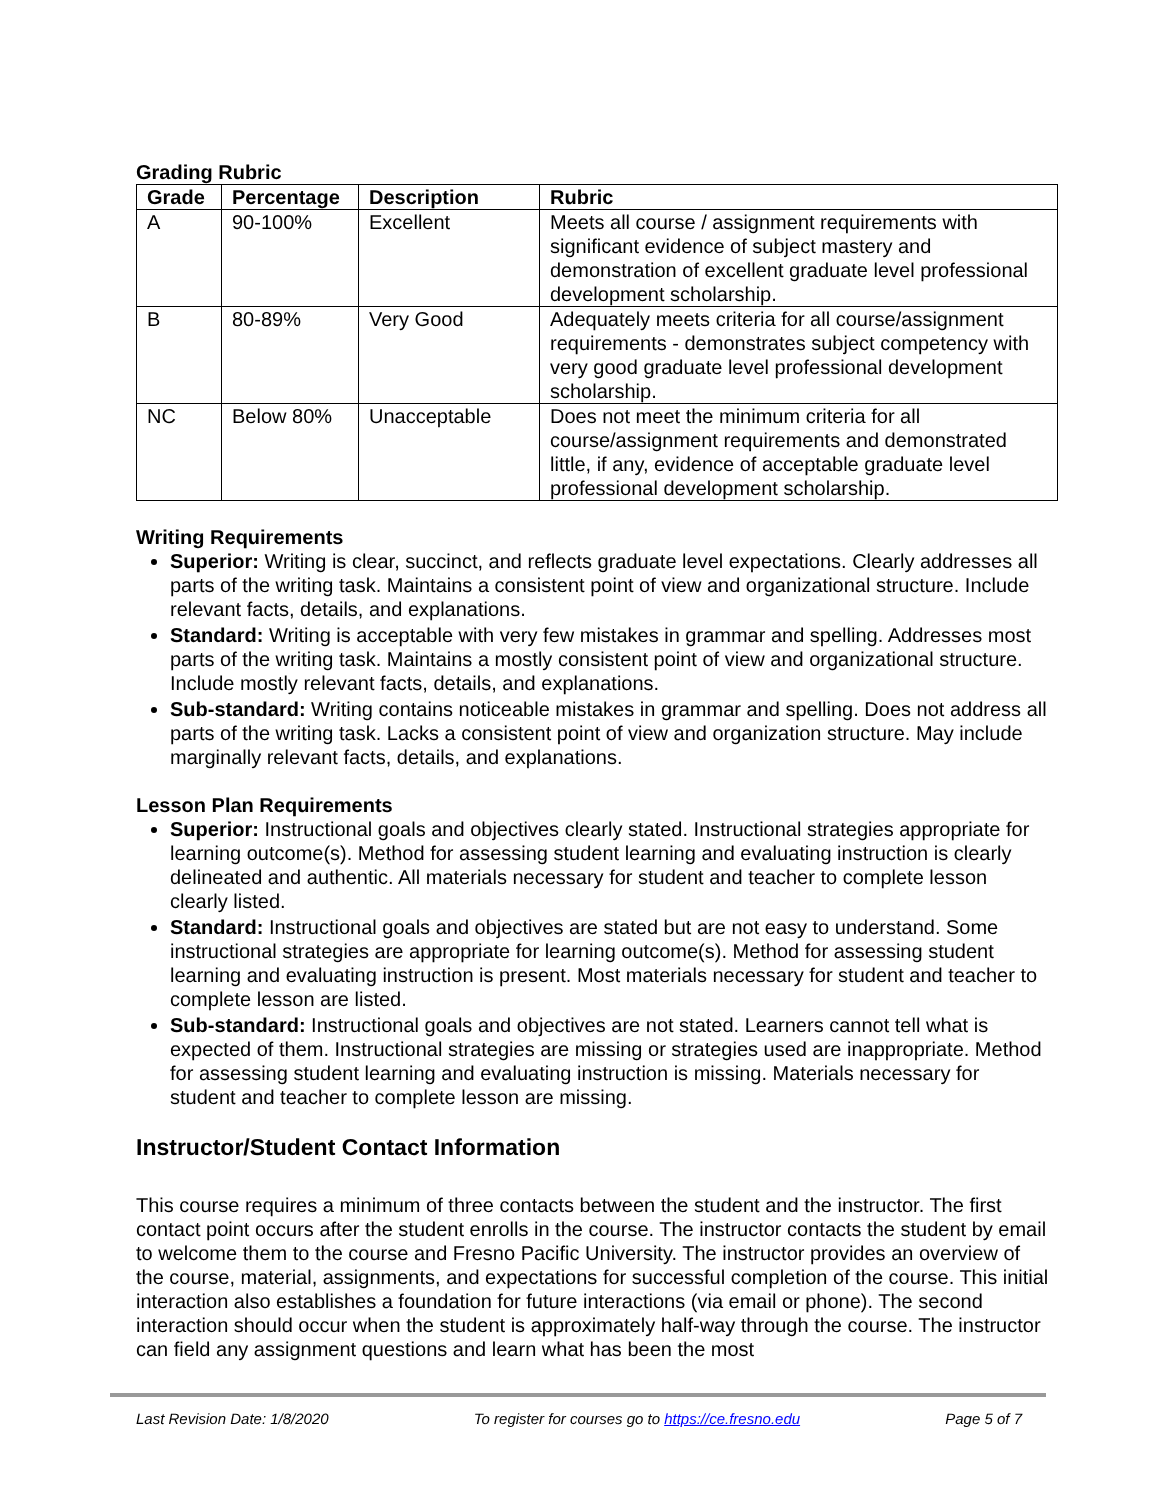Grading Rubric
| Grade | Percentage | Description | Rubric |
| --- | --- | --- | --- |
| A | 90-100% | Excellent | Meets all course / assignment requirements with significant evidence of subject mastery and demonstration of excellent graduate level professional development scholarship. |
| B | 80-89% | Very Good | Adequately meets criteria for all course/assignment requirements - demonstrates subject competency with very good graduate level professional development scholarship. |
| NC | Below 80% | Unacceptable | Does not meet the minimum criteria for all course/assignment requirements and demonstrated little, if any, evidence of acceptable graduate level professional development scholarship. |
Writing Requirements
Superior: Writing is clear, succinct, and reflects graduate level expectations. Clearly addresses all parts of the writing task. Maintains a consistent point of view and organizational structure. Include relevant facts, details, and explanations.
Standard: Writing is acceptable with very few mistakes in grammar and spelling. Addresses most parts of the writing task. Maintains a mostly consistent point of view and organizational structure. Include mostly relevant facts, details, and explanations.
Sub-standard: Writing contains noticeable mistakes in grammar and spelling. Does not address all parts of the writing task. Lacks a consistent point of view and organization structure. May include marginally relevant facts, details, and explanations.
Lesson Plan Requirements
Superior: Instructional goals and objectives clearly stated. Instructional strategies appropriate for learning outcome(s). Method for assessing student learning and evaluating instruction is clearly delineated and authentic. All materials necessary for student and teacher to complete lesson clearly listed.
Standard: Instructional goals and objectives are stated but are not easy to understand. Some instructional strategies are appropriate for learning outcome(s). Method for assessing student learning and evaluating instruction is present. Most materials necessary for student and teacher to complete lesson are listed.
Sub-standard: Instructional goals and objectives are not stated. Learners cannot tell what is expected of them. Instructional strategies are missing or strategies used are inappropriate. Method for assessing student learning and evaluating instruction is missing. Materials necessary for student and teacher to complete lesson are missing.
Instructor/Student Contact Information
This course requires a minimum of three contacts between the student and the instructor. The first contact point occurs after the student enrolls in the course. The instructor contacts the student by email to welcome them to the course and Fresno Pacific University. The instructor provides an overview of the course, material, assignments, and expectations for successful completion of the course. This initial interaction also establishes a foundation for future interactions (via email or phone). The second interaction should occur when the student is approximately half-way through the course. The instructor can field any assignment questions and learn what has been the most
Last Revision Date: 1/8/2020 To register for courses go to https://ce.fresno.edu Page 5 of 7